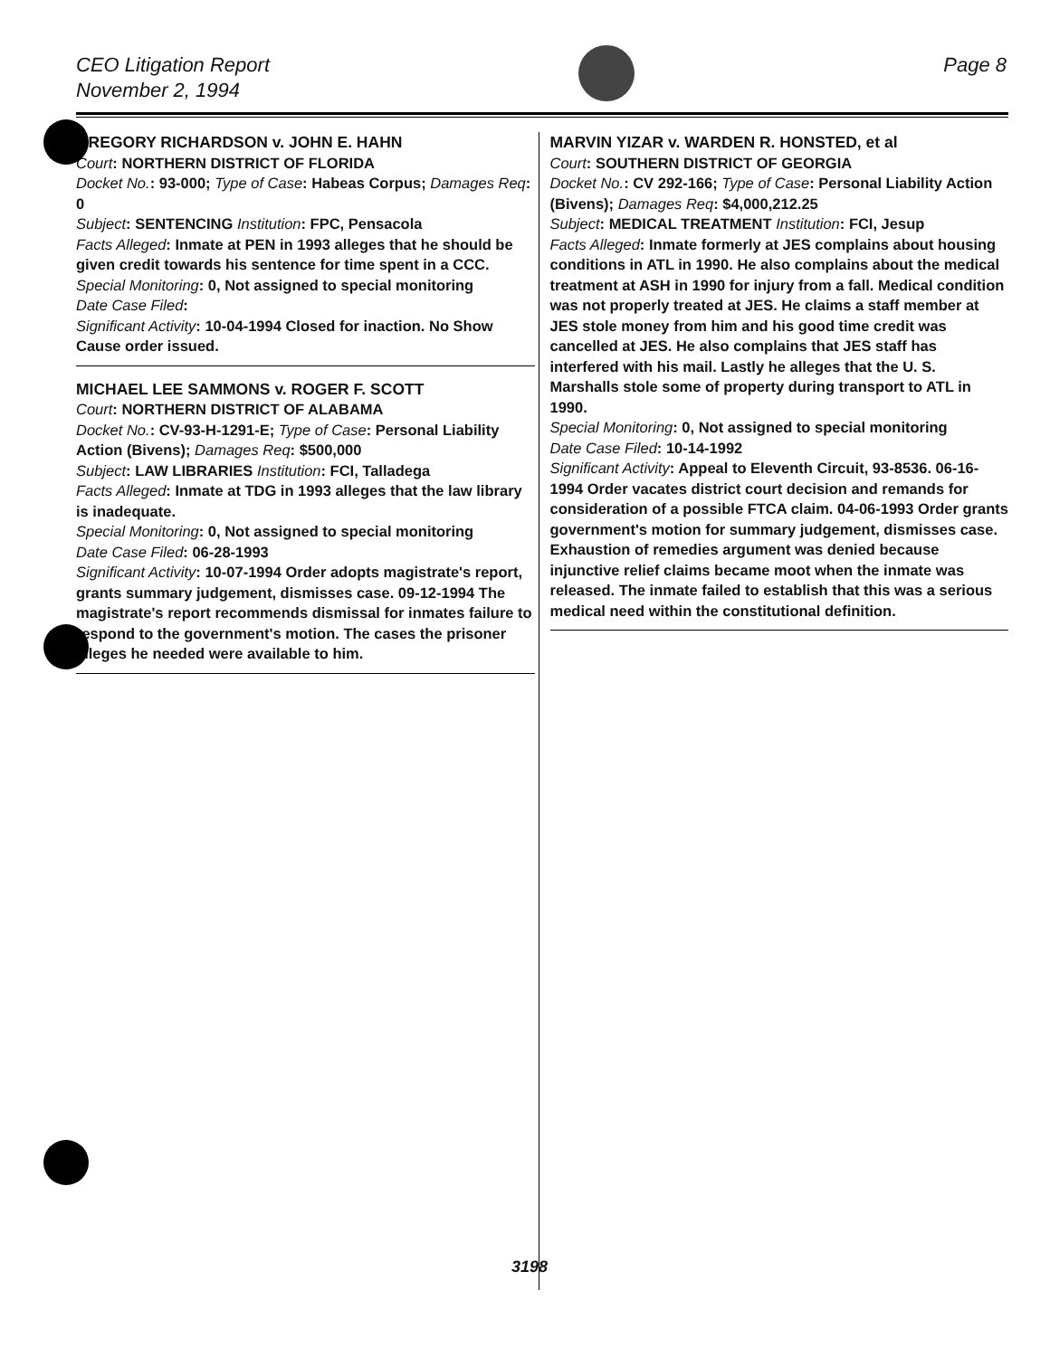CEO Litigation Report
November 2, 1994
Page 8
GREGORY RICHARDSON v. JOHN E. HAHN
Court: NORTHERN DISTRICT OF FLORIDA
Docket No.: 93-000; Type of Case: Habeas Corpus; Damages Req: 0
Subject: SENTENCING Institution: FPC, Pensacola
Facts Alleged: Inmate at PEN in 1993 alleges that he should be given credit towards his sentence for time spent in a CCC.
Special Monitoring: 0, Not assigned to special monitoring
Date Case Filed:
Significant Activity: 10-04-1994 Closed for inaction. No Show Cause order issued.
MICHAEL LEE SAMMONS v. ROGER F. SCOTT
Court: NORTHERN DISTRICT OF ALABAMA
Docket No.: CV-93-H-1291-E; Type of Case: Personal Liability Action (Bivens); Damages Req: $500,000
Subject: LAW LIBRARIES Institution: FCI, Talladega
Facts Alleged: Inmate at TDG in 1993 alleges that the law library is inadequate.
Special Monitoring: 0, Not assigned to special monitoring
Date Case Filed: 06-28-1993
Significant Activity: 10-07-1994 Order adopts magistrate's report, grants summary judgement, dismisses case. 09-12-1994 The magistrate's report recommends dismissal for inmates failure to respond to the government's motion. The cases the prisoner alleges he needed were available to him.
MARVIN YIZAR v. WARDEN R. HONSTED, et al
Court: SOUTHERN DISTRICT OF GEORGIA
Docket No.: CV 292-166; Type of Case: Personal Liability Action (Bivens); Damages Req: $4,000,212.25
Subject: MEDICAL TREATMENT Institution: FCI, Jesup
Facts Alleged: Inmate formerly at JES complains about housing conditions in ATL in 1990. He also complains about the medical treatment at ASH in 1990 for injury from a fall. Medical condition was not properly treated at JES. He claims a staff member at JES stole money from him and his good time credit was cancelled at JES. He also complains that JES staff has interfered with his mail. Lastly he alleges that the U. S. Marshalls stole some of property during transport to ATL in 1990.
Special Monitoring: 0, Not assigned to special monitoring
Date Case Filed: 10-14-1992
Significant Activity: Appeal to Eleventh Circuit, 93-8536. 06-16-1994 Order vacates district court decision and remands for consideration of a possible FTCA claim. 04-06-1993 Order grants government's motion for summary judgement, dismisses case. Exhaustion of remedies argument was denied because injunctive relief claims became moot when the inmate was released. The inmate failed to establish that this was a serious medical need within the constitutional definition.
3198